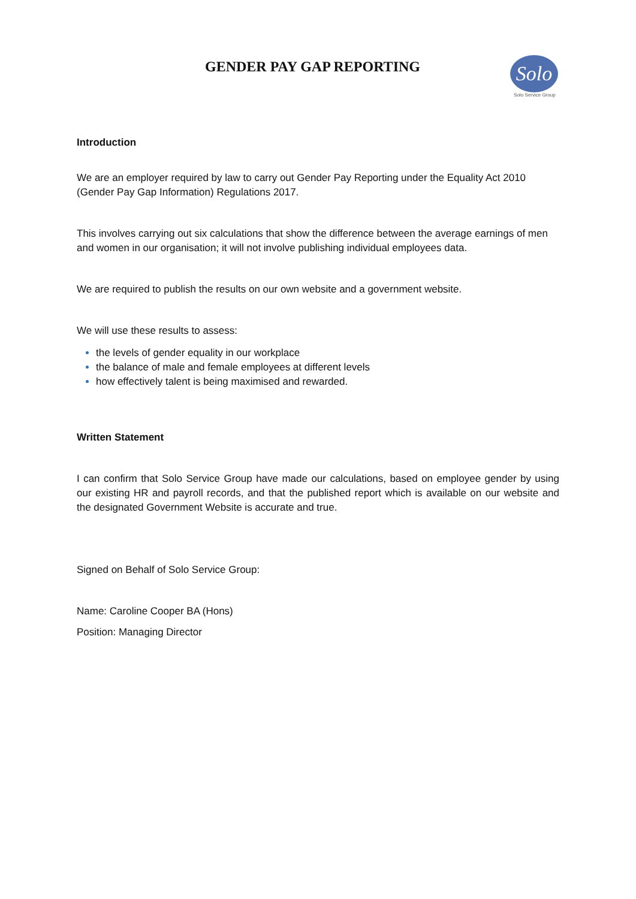GENDER PAY GAP REPORTING
Solo
Solo Service Group
Introduction
We are an employer required by law to carry out Gender Pay Reporting under the Equality Act 2010 (Gender Pay Gap Information) Regulations 2017.
This involves carrying out six calculations that show the difference between the average earnings of men and women in our organisation; it will not involve publishing individual employees data.
We are required to publish the results on our own website and a government website.
We will use these results to assess:
the levels of gender equality in our workplace
the balance of male and female employees at different levels
how effectively talent is being maximised and rewarded.
Written Statement
I can confirm that Solo Service Group have made our calculations, based on employee gender by using our existing HR and payroll records, and that the published report which is available on our website and the designated Government Website is accurate and true.
Signed on Behalf of Solo Service Group:
Name: Caroline Cooper BA (Hons)
Position: Managing Director